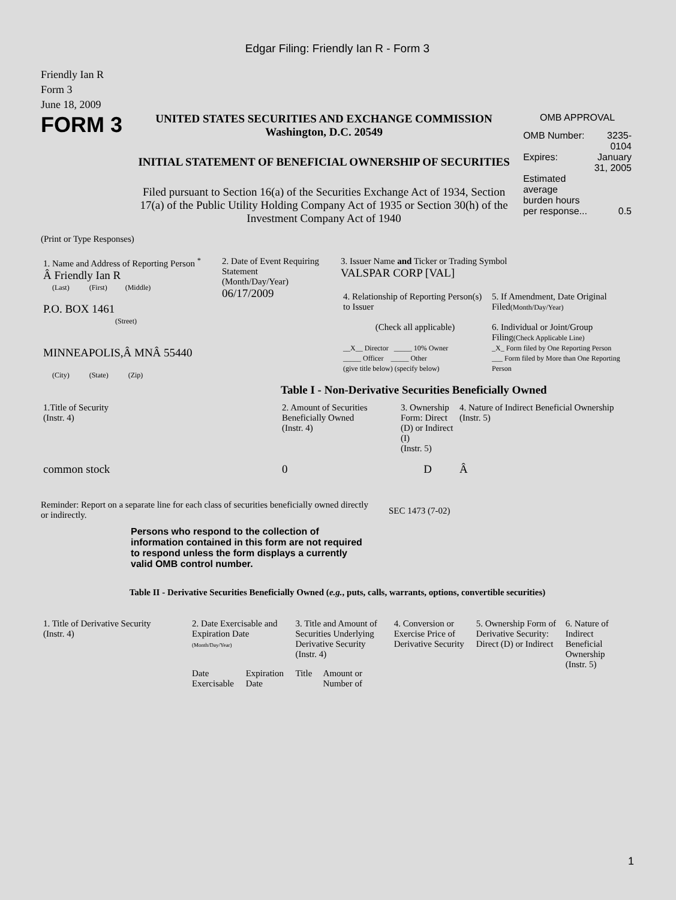Edgar Filing: Friendly Ian R - Form 3
Friendly Ian R
Form 3
June 18, 2009
FORM 3
UNITED STATES SECURITIES AND EXCHANGE COMMISSION
Washington, D.C. 20549
INITIAL STATEMENT OF BENEFICIAL OWNERSHIP OF SECURITIES
Filed pursuant to Section 16(a) of the Securities Exchange Act of 1934, Section 17(a) of the Public Utility Holding Company Act of 1935 or Section 30(h) of the Investment Company Act of 1940
OMB APPROVAL
| OMB Number: | 3235-0104 |
| Expires: | January 31, 2005 |
| Estimated average burden hours per response... | 0.5 |
(Print or Type Responses)
| 1. Name and Address of Reporting Person <sup>*</sup> Â Friendly Ian R (Last) (First) (Middle) P.O. BOX 1461 (Street) MINNEAPOLIS,Â MNÂ 55440 (City) (State) (Zip) | 2. Date of Event Requiring Statement (Month/Day/Year) 06/17/2009 | 3. Issuer Name and Ticker or Trading Symbol VALSPAR CORP [VAL] / 4. Relationship of Reporting Person(s) to Issuer (Check all applicable) __X__ Director _____ 10% Owner _____ Officer _____ Other (give title below) (specify below) / 5. If Amendment, Date Original Filed (Month/Day/Year) 6. Individual or Joint/Group Filing (Check Applicable Line) _X_ Form filed by One Reporting Person ___ Form filed by More than One Reporting Person / |
Table I - Non-Derivative Securities Beneficially Owned
| 1.Title of Security (Instr. 4) | 2. Amount of Securities Beneficially Owned (Instr. 4) | 3. Ownership Form: Direct (D) or Indirect (I) (Instr. 5) | 4. Nature of Indirect Beneficial Ownership (Instr. 5) |
| --- | --- | --- | --- |
| common stock | 0 | D | Â |
Reminder: Report on a separate line for each class of securities beneficially owned directly or indirectly.
SEC 1473 (7-02)
Persons who respond to the collection of information contained in this form are not required to respond unless the form displays a currently valid OMB control number.
Table II - Derivative Securities Beneficially Owned (e.g., puts, calls, warrants, options, convertible securities)
| 1. Title of Derivative Security (Instr. 4) | 2. Date Exercisable and Expiration Date (Month/Day/Year) | | 3. Title and Amount of Securities Underlying Derivative Security (Instr. 4) | | 4. Conversion or Exercise Price of Derivative Security | 5. Ownership Form of Derivative Security: Direct (D) or Indirect | 6. Nature of Indirect Beneficial Ownership (Instr. 5) |
| --- | --- | --- | --- | --- | --- | --- | --- |
| | Date Exercisable | Expiration Date | Title | Amount or Number of | | | |
1